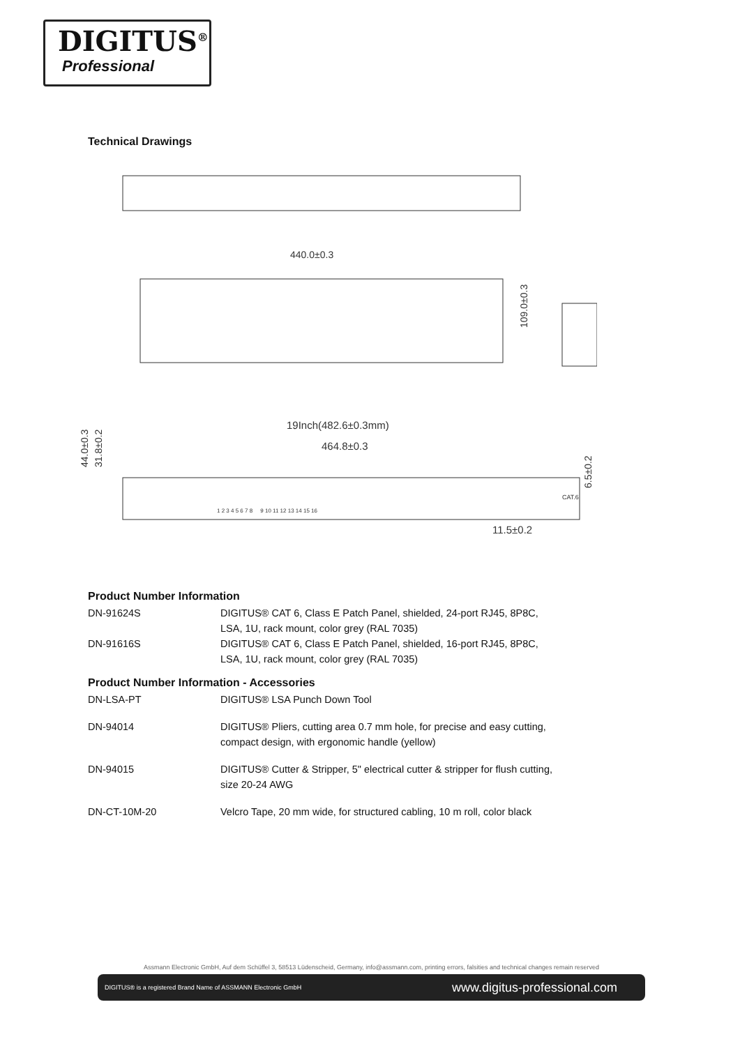DIGITUS<sup>®</sup>
Professional
Technical Drawings
440.0±0.3
109.0±0.3
19Inch(482.6±0.3mm)
464.8±0.3
44.0±0.3
31.8±0.2
6.5±0.2
CAT.6
1 2 3 4 5 6 7 8 9 10 11 12 13 14 15 16
11.5±0.2
Product Number Information
| DN-91624S | DIGITUS® CAT 6, Class E Patch Panel, shielded, 24-port RJ45, 8P8C, LSA, 1U, rack mount, color grey (RAL 7035) |
| DN-91616S | DIGITUS® CAT 6, Class E Patch Panel, shielded, 16-port RJ45, 8P8C, LSA, 1U, rack mount, color grey (RAL 7035) |
Product Number Information - Accessories
| DN-LSA-PT | DIGITUS® LSA Punch Down Tool |
| DN-94014 | DIGITUS® Pliers, cutting area 0.7 mm hole, for precise and easy cutting, compact design, with ergonomic handle (yellow) |
| DN-94015 | DIGITUS® Cutter & Stripper, 5" electrical cutter & stripper for flush cutting, size 20-24 AWG |
| DN-CT-10M-20 | Velcro Tape, 20 mm wide, for structured cabling, 10 m roll, color black |
Assmann Electronic GmbH, Auf dem Schüffel 3, 58513 Lüdenscheid, Germany, info@assmann.com, printing errors, falsities and technical changes remain reserved
DIGITUS® is a registered Brand Name of ASSMANN Electronic GmbH www.digitus-professional.com